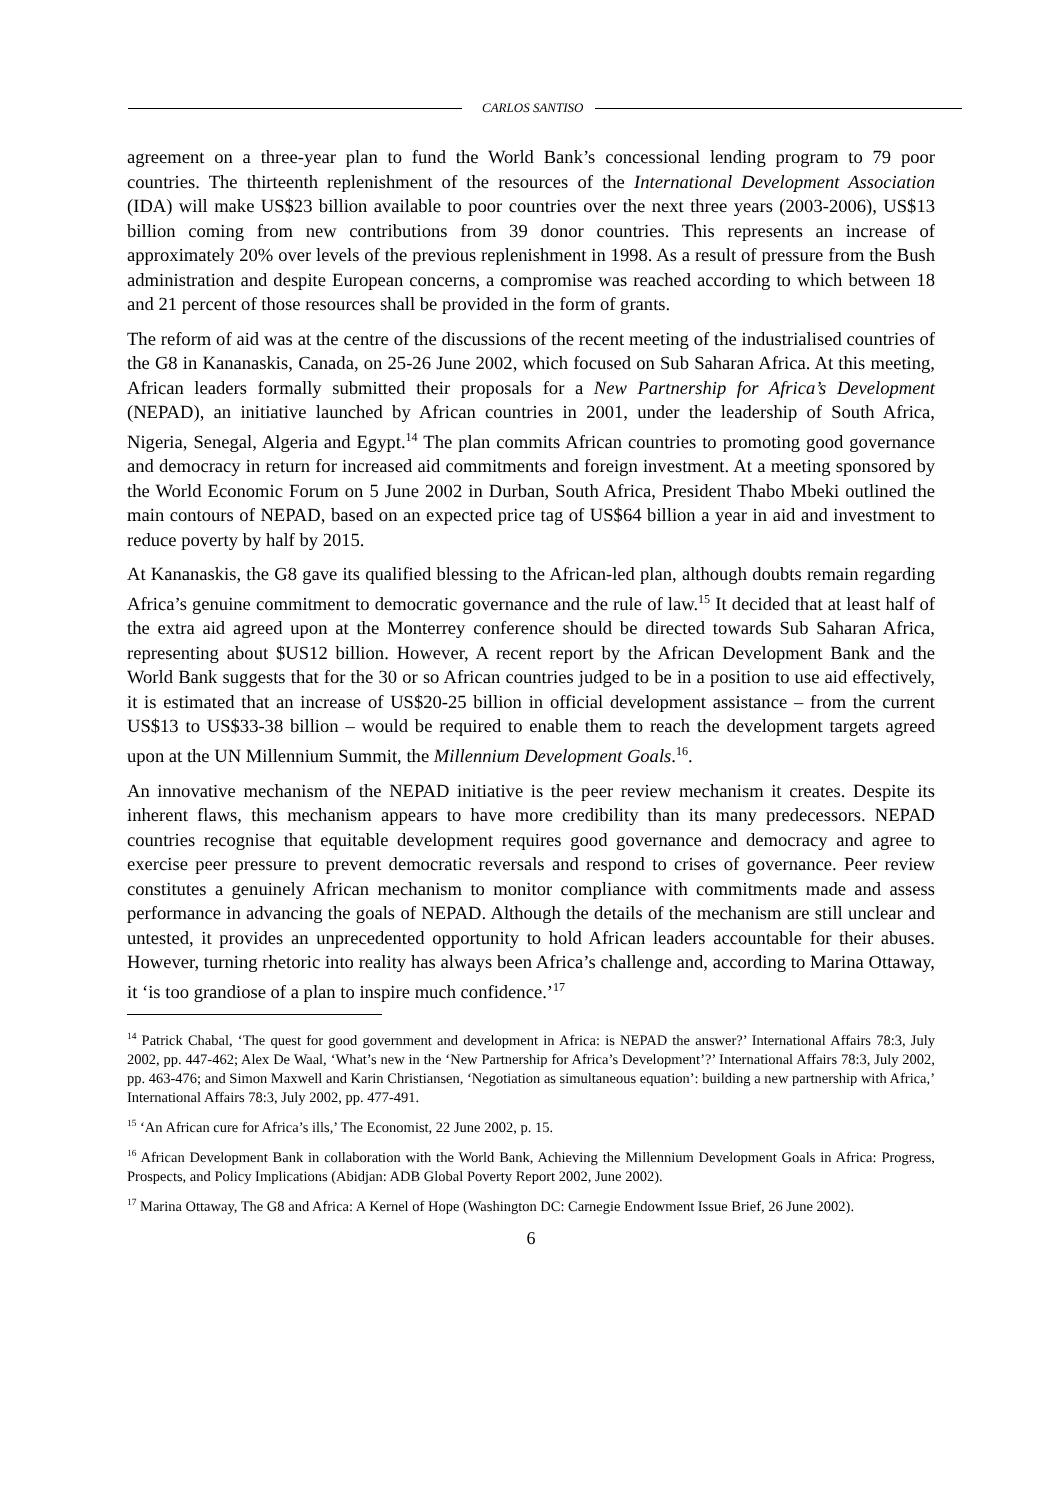CARLOS SANTISO
agreement on a three-year plan to fund the World Bank’s concessional lending program to 79 poor countries. The thirteenth replenishment of the resources of the International Development Association (IDA) will make US$23 billion available to poor countries over the next three years (2003-2006), US$13 billion coming from new contributions from 39 donor countries. This represents an increase of approximately 20% over levels of the previous replenishment in 1998. As a result of pressure from the Bush administration and despite European concerns, a compromise was reached according to which between 18 and 21 percent of those resources shall be provided in the form of grants.
The reform of aid was at the centre of the discussions of the recent meeting of the industrialised countries of the G8 in Kananaskis, Canada, on 25-26 June 2002, which focused on Sub Saharan Africa. At this meeting, African leaders formally submitted their proposals for a New Partnership for Africa’s Development (NEPAD), an initiative launched by African countries in 2001, under the leadership of South Africa, Nigeria, Senegal, Algeria and Egypt.<sup>14</sup> The plan commits African countries to promoting good governance and democracy in return for increased aid commitments and foreign investment. At a meeting sponsored by the World Economic Forum on 5 June 2002 in Durban, South Africa, President Thabo Mbeki outlined the main contours of NEPAD, based on an expected price tag of US$64 billion a year in aid and investment to reduce poverty by half by 2015.
At Kananaskis, the G8 gave its qualified blessing to the African-led plan, although doubts remain regarding Africa’s genuine commitment to democratic governance and the rule of law.<sup>15</sup> It decided that at least half of the extra aid agreed upon at the Monterrey conference should be directed towards Sub Saharan Africa, representing about $US12 billion. However, A recent report by the African Development Bank and the World Bank suggests that for the 30 or so African countries judged to be in a position to use aid effectively, it is estimated that an increase of US$20-25 billion in official development assistance – from the current US$13 to US$33-38 billion – would be required to enable them to reach the development targets agreed upon at the UN Millennium Summit, the Millennium Development Goals.<sup>16</sup>.
An innovative mechanism of the NEPAD initiative is the peer review mechanism it creates. Despite its inherent flaws, this mechanism appears to have more credibility than its many predecessors. NEPAD countries recognise that equitable development requires good governance and democracy and agree to exercise peer pressure to prevent democratic reversals and respond to crises of governance. Peer review constitutes a genuinely African mechanism to monitor compliance with commitments made and assess performance in advancing the goals of NEPAD. Although the details of the mechanism are still unclear and untested, it provides an unprecedented opportunity to hold African leaders accountable for their abuses. However, turning rhetoric into reality has always been Africa’s challenge and, according to Marina Ottaway, it ‘is too grandiose of a plan to inspire much confidence.’<sup>17</sup>
<sup>14</sup> Patrick Chabal, ‘The quest for good government and development in Africa: is NEPAD the answer?’ International Affairs 78:3, July 2002, pp. 447-462; Alex De Waal, ‘What’s new in the ‘New Partnership for Africa’s Development’?’ International Affairs 78:3, July 2002, pp. 463-476; and Simon Maxwell and Karin Christiansen, ‘Negotiation as simultaneous equation’: building a new partnership with Africa,’ International Affairs 78:3, July 2002, pp. 477-491.
<sup>15</sup> ‘An African cure for Africa’s ills,’ The Economist, 22 June 2002, p. 15.
<sup>16</sup> African Development Bank in collaboration with the World Bank, Achieving the Millennium Development Goals in Africa: Progress, Prospects, and Policy Implications (Abidjan: ADB Global Poverty Report 2002, June 2002).
<sup>17</sup> Marina Ottaway, The G8 and Africa: A Kernel of Hope (Washington DC: Carnegie Endowment Issue Brief, 26 June 2002).
6